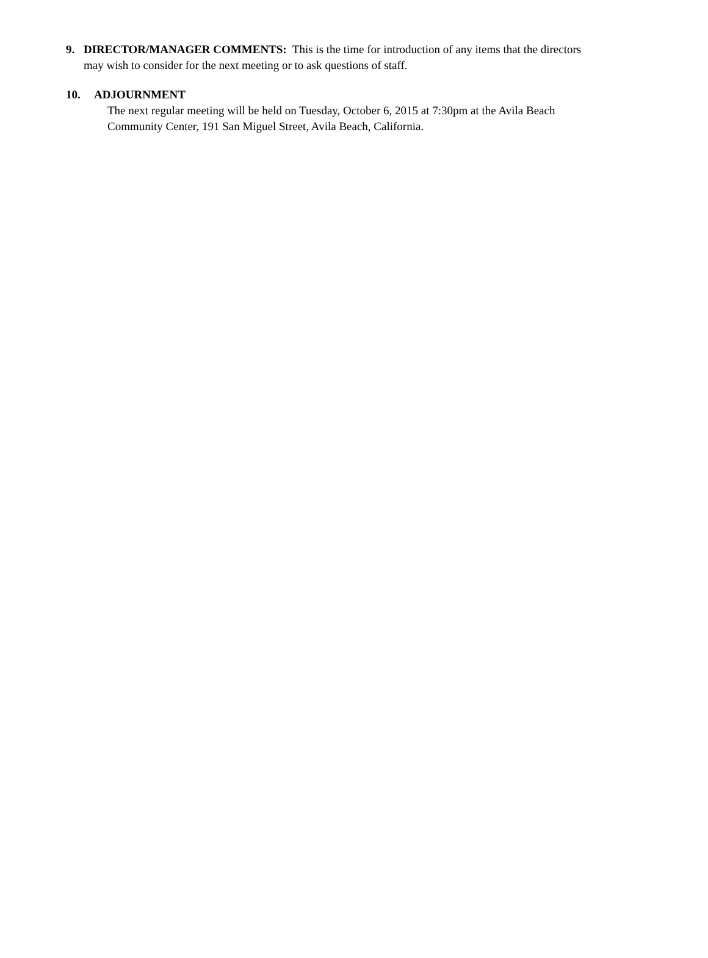9. DIRECTOR/MANAGER COMMENTS: This is the time for introduction of any items that the directors may wish to consider for the next meeting or to ask questions of staff.
10. ADJOURNMENT
The next regular meeting will be held on Tuesday, October 6, 2015 at 7:30pm at the Avila Beach Community Center, 191 San Miguel Street, Avila Beach, California.